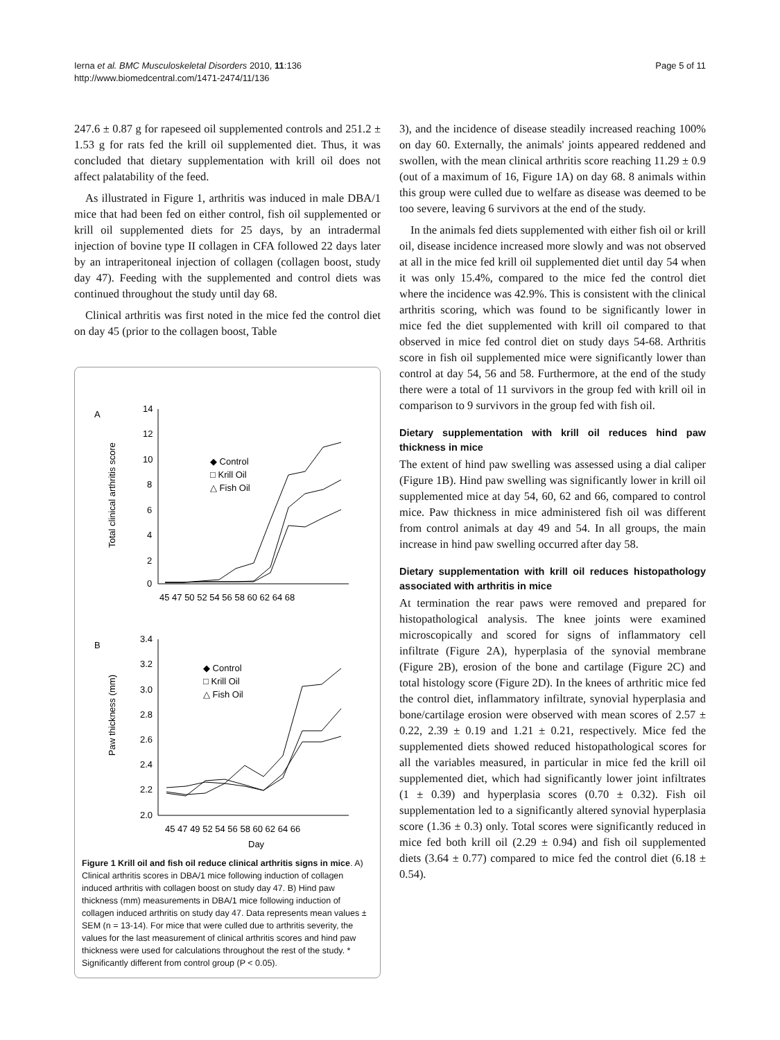Ierna et al. BMC Musculoskeletal Disorders 2010, 11:136
http://www.biomedcentral.com/1471-2474/11/136
Page 5 of 11
247.6 ± 0.87 g for rapeseed oil supplemented controls and 251.2 ± 1.53 g for rats fed the krill oil supplemented diet. Thus, it was concluded that dietary supplementation with krill oil does not affect palatability of the feed.
As illustrated in Figure 1, arthritis was induced in male DBA/1 mice that had been fed on either control, fish oil supplemented or krill oil supplemented diets for 25 days, by an intradermal injection of bovine type II collagen in CFA followed 22 days later by an intraperitoneal injection of collagen (collagen boost, study day 47). Feeding with the supplemented and control diets was continued throughout the study until day 68.
Clinical arthritis was first noted in the mice fed the control diet on day 45 (prior to the collagen boost, Table
A
Total clinical arthritis score
14
12
10
8
6
4
2
0
45 47 50 52 54 56 58 60 62 64 68
◆ Control
□ Krill Oil
△ Fish Oil
B
Paw thickness (mm)
3.4
3.2
3.0
2.8
2.6
2.4
2.2
2.0
45 47 49 52 54 56 58 60 62 64 66
Day
◆ Control
□ Krill Oil
△ Fish Oil
Figure 1 Krill oil and fish oil reduce clinical arthritis signs in mice. A) Clinical arthritis scores in DBA/1 mice following induction of collagen induced arthritis with collagen boost on study day 47. B) Hind paw thickness (mm) measurements in DBA/1 mice following induction of collagen induced arthritis on study day 47. Data represents mean values ± SEM (n = 13-14). For mice that were culled due to arthritis severity, the values for the last measurement of clinical arthritis scores and hind paw thickness were used for calculations throughout the rest of the study. * Significantly different from control group (P < 0.05).
3), and the incidence of disease steadily increased reaching 100% on day 60. Externally, the animals' joints appeared reddened and swollen, with the mean clinical arthritis score reaching 11.29 ± 0.9 (out of a maximum of 16, Figure 1A) on day 68. 8 animals within this group were culled due to welfare as disease was deemed to be too severe, leaving 6 survivors at the end of the study.
In the animals fed diets supplemented with either fish oil or krill oil, disease incidence increased more slowly and was not observed at all in the mice fed krill oil supplemented diet until day 54 when it was only 15.4%, compared to the mice fed the control diet where the incidence was 42.9%. This is consistent with the clinical arthritis scoring, which was found to be significantly lower in mice fed the diet supplemented with krill oil compared to that observed in mice fed control diet on study days 54-68. Arthritis score in fish oil supplemented mice were significantly lower than control at day 54, 56 and 58. Furthermore, at the end of the study there were a total of 11 survivors in the group fed with krill oil in comparison to 9 survivors in the group fed with fish oil.
Dietary supplementation with krill oil reduces hind paw thickness in mice
The extent of hind paw swelling was assessed using a dial caliper (Figure 1B). Hind paw swelling was significantly lower in krill oil supplemented mice at day 54, 60, 62 and 66, compared to control mice. Paw thickness in mice administered fish oil was different from control animals at day 49 and 54. In all groups, the main increase in hind paw swelling occurred after day 58.
Dietary supplementation with krill oil reduces histopathology associated with arthritis in mice
At termination the rear paws were removed and prepared for histopathological analysis. The knee joints were examined microscopically and scored for signs of inflammatory cell infiltrate (Figure 2A), hyperplasia of the synovial membrane (Figure 2B), erosion of the bone and cartilage (Figure 2C) and total histology score (Figure 2D). In the knees of arthritic mice fed the control diet, inflammatory infiltrate, synovial hyperplasia and bone/cartilage erosion were observed with mean scores of 2.57 ± 0.22, 2.39 ± 0.19 and 1.21 ± 0.21, respectively. Mice fed the supplemented diets showed reduced histopathological scores for all the variables measured, in particular in mice fed the krill oil supplemented diet, which had significantly lower joint infiltrates (1 ± 0.39) and hyperplasia scores (0.70 ± 0.32). Fish oil supplementation led to a significantly altered synovial hyperplasia score (1.36 ± 0.3) only. Total scores were significantly reduced in mice fed both krill oil (2.29 ± 0.94) and fish oil supplemented diets (3.64 ± 0.77) compared to mice fed the control diet (6.18 ± 0.54).